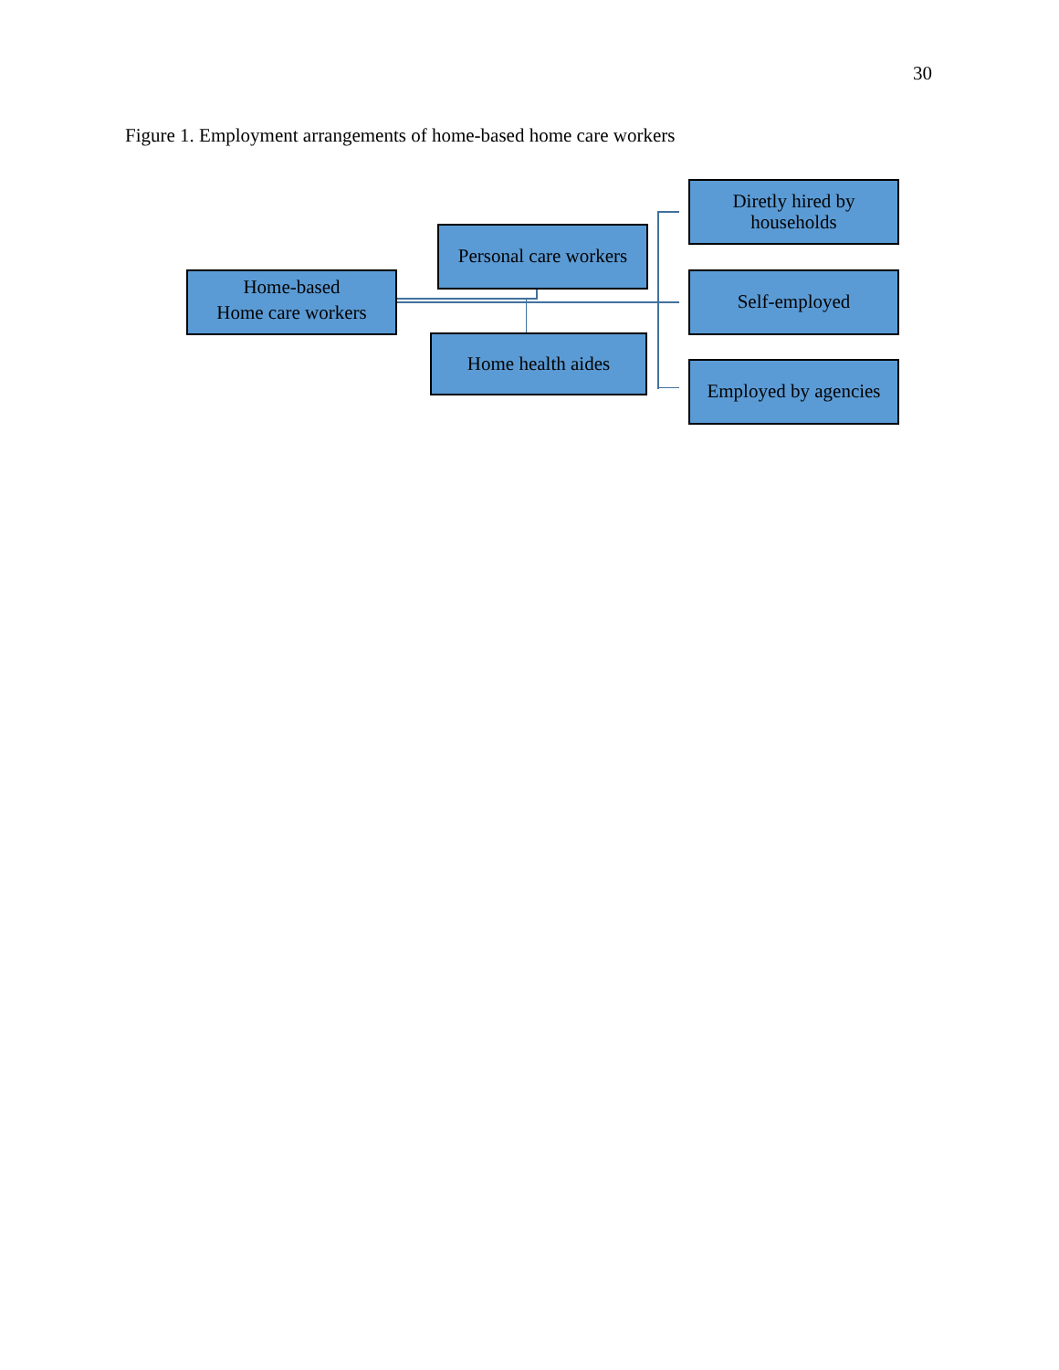30
Figure 1. Employment arrangements of home-based home care workers
Home-based
Home care workers
Personal care workers
Home health aides
Diretly hired by
households
Self-employed
Employed by agencies